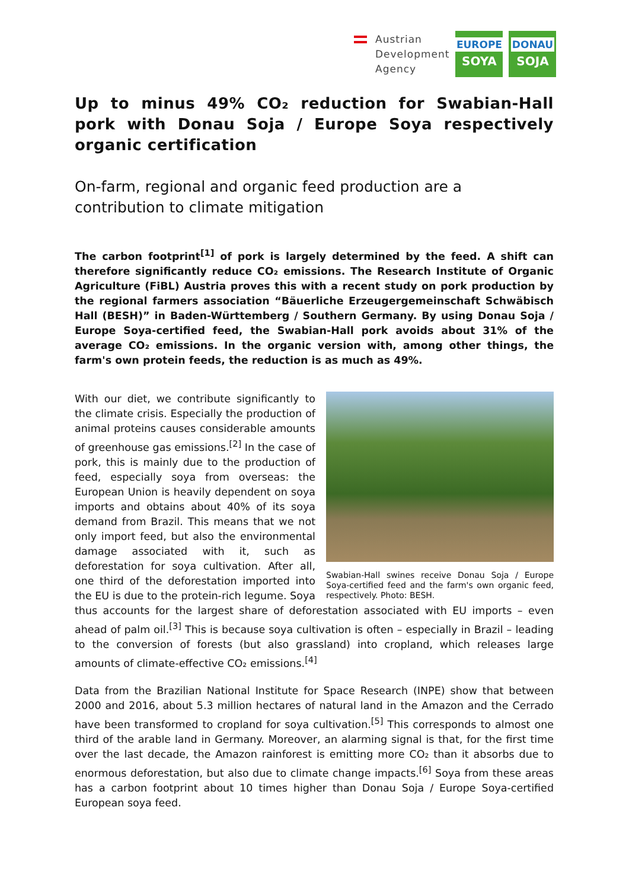Austrian
Development
Agency
EUROPE
SOYA
DONAU
SOJA
Up to minus 49% CO₂ reduction for Swabian-Hall pork with Donau Soja / Europe Soya respectively organic certification
On-farm, regional and organic feed production are a contribution to climate mitigation
The carbon footprint<sup>[1]</sup> of pork is largely determined by the feed. A shift can therefore significantly reduce CO₂ emissions. The Research Institute of Organic Agriculture (FiBL) Austria proves this with a recent study on pork production by the regional farmers association “Bäuerliche Erzeugergemeinschaft Schwäbisch Hall (BESH)” in Baden-Württemberg / Southern Germany. By using Donau Soja / Europe Soya-certified feed, the Swabian-Hall pork avoids about 31% of the average CO₂ emissions. In the organic version with, among other things, the farm's own protein feeds, the reduction is as much as 49%.
Swabian-Hall swines receive Donau Soja / Europe Soya-certified feed and the farm's own organic feed, respectively. Photo: BESH.
With our diet, we contribute significantly to the climate crisis. Especially the production of animal proteins causes considerable amounts of greenhouse gas emissions.<sup>[2]</sup> In the case of pork, this is mainly due to the production of feed, especially soya from overseas: the European Union is heavily dependent on soya imports and obtains about 40% of its soya demand from Brazil. This means that we not only import feed, but also the environmental damage associated with it, such as deforestation for soya cultivation. After all, one third of the deforestation imported into the EU is due to the protein-rich legume. Soya thus accounts for the largest share of deforestation associated with EU imports – even ahead of palm oil.<sup>[3]</sup> This is because soya cultivation is often – especially in Brazil – leading to the conversion of forests (but also grassland) into cropland, which releases large amounts of climate-effective CO₂ emissions.<sup>[4]</sup>
Data from the Brazilian National Institute for Space Research (INPE) show that between 2000 and 2016, about 5.3 million hectares of natural land in the Amazon and the Cerrado have been transformed to cropland for soya cultivation.<sup>[5]</sup> This corresponds to almost one third of the arable land in Germany. Moreover, an alarming signal is that, for the first time over the last decade, the Amazon rainforest is emitting more CO₂ than it absorbs due to enormous deforestation, but also due to climate change impacts.<sup>[6]</sup> Soya from these areas has a carbon footprint about 10 times higher than Donau Soja / Europe Soya-certified European soya feed.